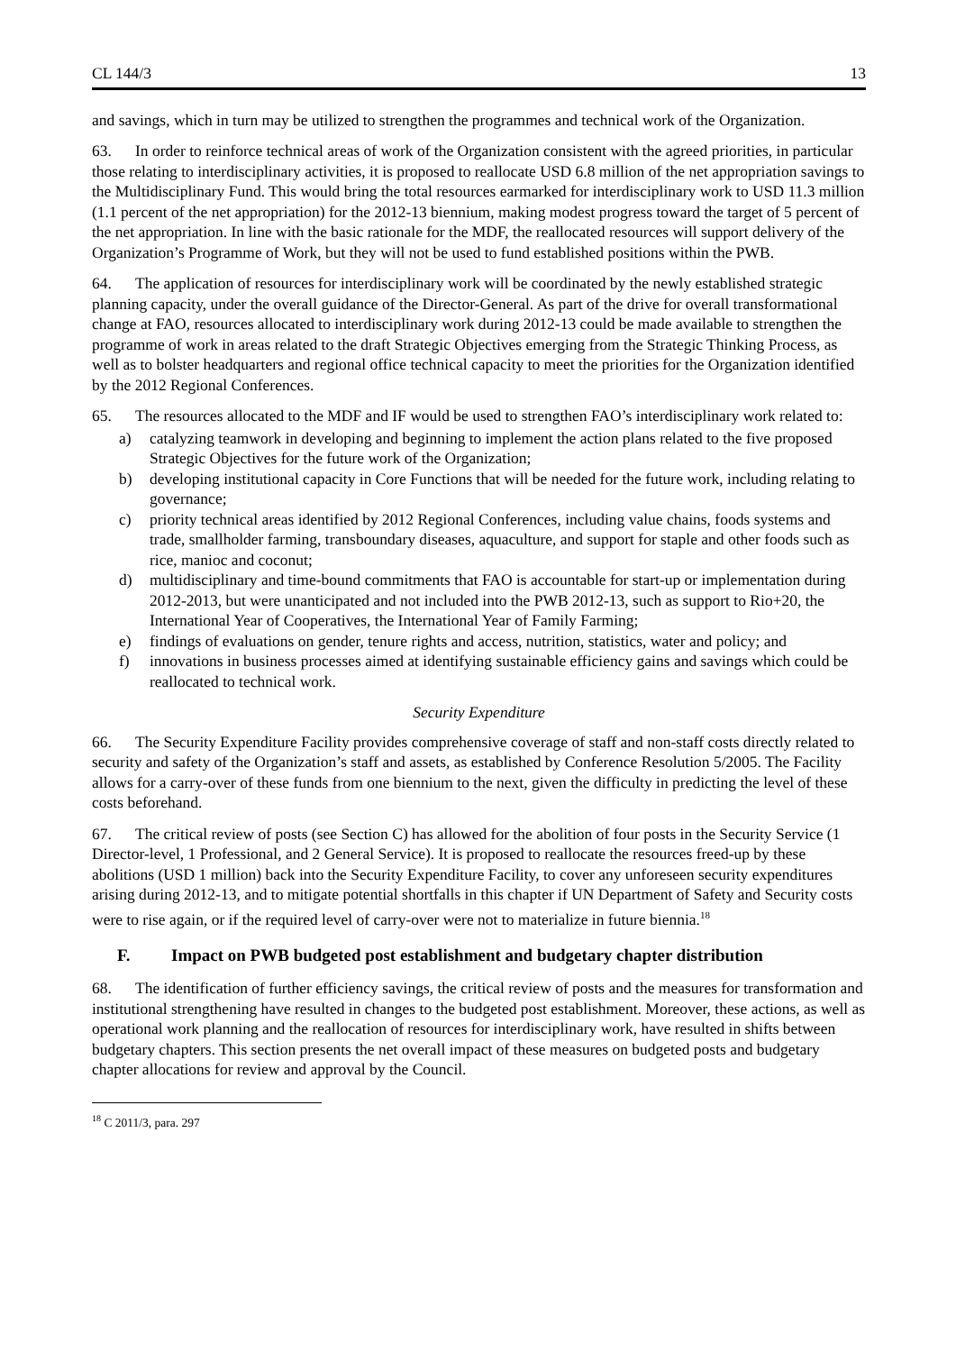CL 144/3 13
and savings, which in turn may be utilized to strengthen the programmes and technical work of the Organization.
63. In order to reinforce technical areas of work of the Organization consistent with the agreed priorities, in particular those relating to interdisciplinary activities, it is proposed to reallocate USD 6.8 million of the net appropriation savings to the Multidisciplinary Fund. This would bring the total resources earmarked for interdisciplinary work to USD 11.3 million (1.1 percent of the net appropriation) for the 2012-13 biennium, making modest progress toward the target of 5 percent of the net appropriation. In line with the basic rationale for the MDF, the reallocated resources will support delivery of the Organization’s Programme of Work, but they will not be used to fund established positions within the PWB.
64. The application of resources for interdisciplinary work will be coordinated by the newly established strategic planning capacity, under the overall guidance of the Director-General. As part of the drive for overall transformational change at FAO, resources allocated to interdisciplinary work during 2012-13 could be made available to strengthen the programme of work in areas related to the draft Strategic Objectives emerging from the Strategic Thinking Process, as well as to bolster headquarters and regional office technical capacity to meet the priorities for the Organization identified by the 2012 Regional Conferences.
65. The resources allocated to the MDF and IF would be used to strengthen FAO’s interdisciplinary work related to:
a) catalyzing teamwork in developing and beginning to implement the action plans related to the five proposed Strategic Objectives for the future work of the Organization;
b) developing institutional capacity in Core Functions that will be needed for the future work, including relating to governance;
c) priority technical areas identified by 2012 Regional Conferences, including value chains, foods systems and trade, smallholder farming, transboundary diseases, aquaculture, and support for staple and other foods such as rice, manioc and coconut;
d) multidisciplinary and time-bound commitments that FAO is accountable for start-up or implementation during 2012-2013, but were unanticipated and not included into the PWB 2012-13, such as support to Rio+20, the International Year of Cooperatives, the International Year of Family Farming;
e) findings of evaluations on gender, tenure rights and access, nutrition, statistics, water and policy; and
f) innovations in business processes aimed at identifying sustainable efficiency gains and savings which could be reallocated to technical work.
Security Expenditure
66. The Security Expenditure Facility provides comprehensive coverage of staff and non-staff costs directly related to security and safety of the Organization’s staff and assets, as established by Conference Resolution 5/2005. The Facility allows for a carry-over of these funds from one biennium to the next, given the difficulty in predicting the level of these costs beforehand.
67. The critical review of posts (see Section C) has allowed for the abolition of four posts in the Security Service (1 Director-level, 1 Professional, and 2 General Service). It is proposed to reallocate the resources freed-up by these abolitions (USD 1 million) back into the Security Expenditure Facility, to cover any unforeseen security expenditures arising during 2012-13, and to mitigate potential shortfalls in this chapter if UN Department of Safety and Security costs were to rise again, or if the required level of carry-over were not to materialize in future biennia.<sup>18</sup>
F. Impact on PWB budgeted post establishment and budgetary chapter distribution
68. The identification of further efficiency savings, the critical review of posts and the measures for transformation and institutional strengthening have resulted in changes to the budgeted post establishment. Moreover, these actions, as well as operational work planning and the reallocation of resources for interdisciplinary work, have resulted in shifts between budgetary chapters. This section presents the net overall impact of these measures on budgeted posts and budgetary chapter allocations for review and approval by the Council.
<sup>18</sup> C 2011/3, para. 297